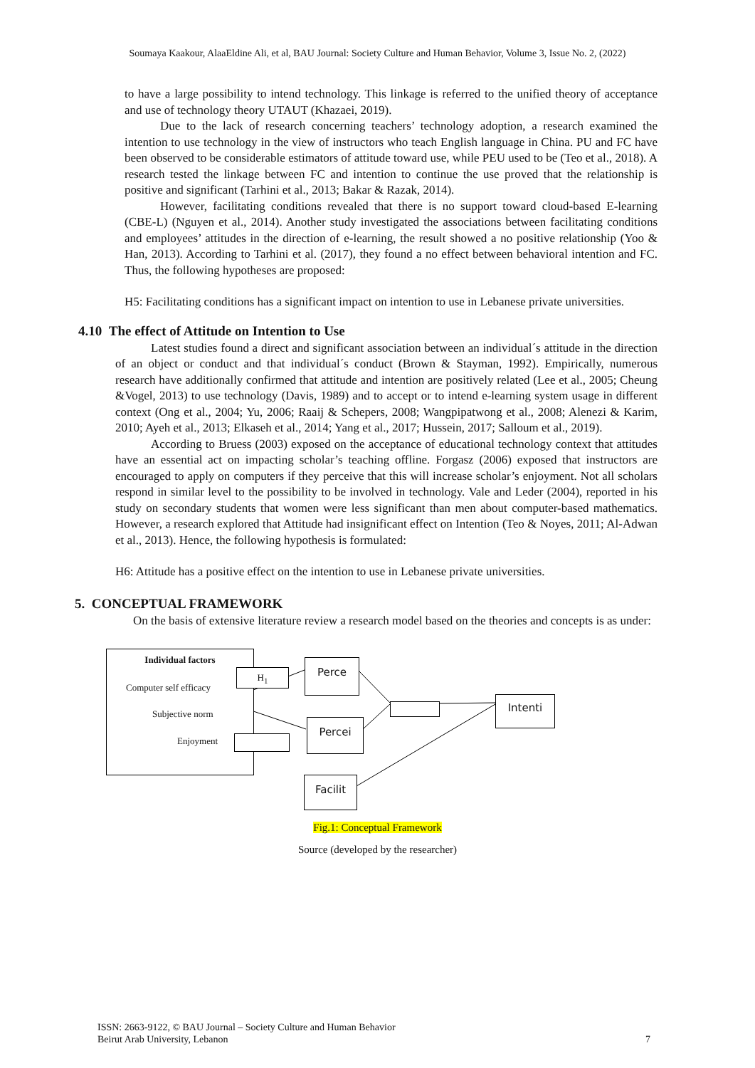Soumaya Kaakour, AlaaEldine Ali, et al, BAU Journal: Society Culture and Human Behavior, Volume 3, Issue No. 2, (2022)
to have a large possibility to intend technology. This linkage is referred to the unified theory of acceptance and use of technology theory UTAUT (Khazaei, 2019).
Due to the lack of research concerning teachers’ technology adoption, a research examined the intention to use technology in the view of instructors who teach English language in China. PU and FC have been observed to be considerable estimators of attitude toward use, while PEU used to be (Teo et al., 2018). A research tested the linkage between FC and intention to continue the use proved that the relationship is positive and significant (Tarhini et al., 2013; Bakar & Razak, 2014).
However, facilitating conditions revealed that there is no support toward cloud-based E-learning (CBE-L) (Nguyen et al., 2014). Another study investigated the associations between facilitating conditions and employees’ attitudes in the direction of e-learning, the result showed a no positive relationship (Yoo & Han, 2013). According to Tarhini et al. (2017), they found a no effect between behavioral intention and FC. Thus, the following hypotheses are proposed:
H5: Facilitating conditions has a significant impact on intention to use in Lebanese private universities.
4.10 The effect of Attitude on Intention to Use
Latest studies found a direct and significant association between an individual´s attitude in the direction of an object or conduct and that individual´s conduct (Brown & Stayman, 1992). Empirically, numerous research have additionally confirmed that attitude and intention are positively related (Lee et al., 2005; Cheung &Vogel, 2013) to use technology (Davis, 1989) and to accept or to intend e-learning system usage in different context (Ong et al., 2004; Yu, 2006; Raaij & Schepers, 2008; Wangpipatwong et al., 2008; Alenezi & Karim, 2010; Ayeh et al., 2013; Elkaseh et al., 2014; Yang et al., 2017; Hussein, 2017; Salloum et al., 2019).
According to Bruess (2003) exposed on the acceptance of educational technology context that attitudes have an essential act on impacting scholar’s teaching offline. Forgasz (2006) exposed that instructors are encouraged to apply on computers if they perceive that this will increase scholar’s enjoyment. Not all scholars respond in similar level to the possibility to be involved in technology. Vale and Leder (2004), reported in his study on secondary students that women were less significant than men about computer-based mathematics. However, a research explored that Attitude had insignificant effect on Intention (Teo & Noyes, 2011; Al-Adwan et al., 2013). Hence, the following hypothesis is formulated:
H6: Attitude has a positive effect on the intention to use in Lebanese private universities.
5. CONCEPTUAL FRAMEWORK
On the basis of extensive literature review a research model based on the theories and concepts is as under:
Individual factors
Computer self efficacy
Subjective norm
Enjoyment
H<sub>1</sub>
Perce
Percei
Intenti
Facilit
Fig.1: Conceptual Framework
Source (developed by the researcher)
ISSN: 2663-9122, © BAU Journal – Society Culture and Human Behavior
Beirut Arab University, Lebanon 7